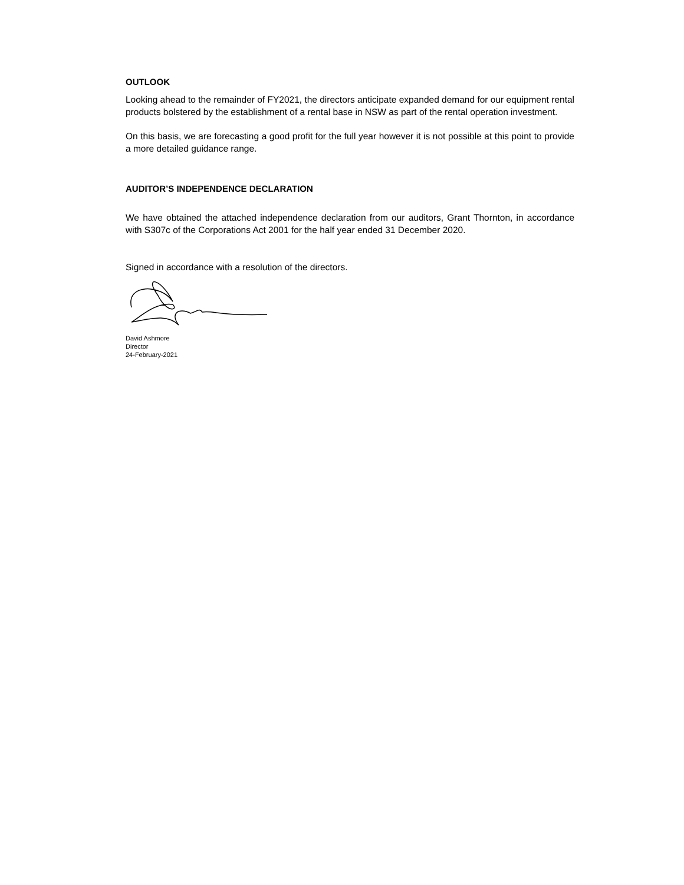OUTLOOK
Looking ahead to the remainder of FY2021, the directors anticipate expanded demand for our equipment rental products bolstered by the establishment of a rental base in NSW as part of the rental operation investment.
On this basis, we are forecasting a good profit for the full year however it is not possible at this point to provide a more detailed guidance range.
AUDITOR’S INDEPENDENCE DECLARATION
We have obtained the attached independence declaration from our auditors, Grant Thornton, in accordance with S307c of the Corporations Act 2001 for the half year ended 31 December 2020.
Signed in accordance with a resolution of the directors.
David Ashmore
Director
24-February-2021